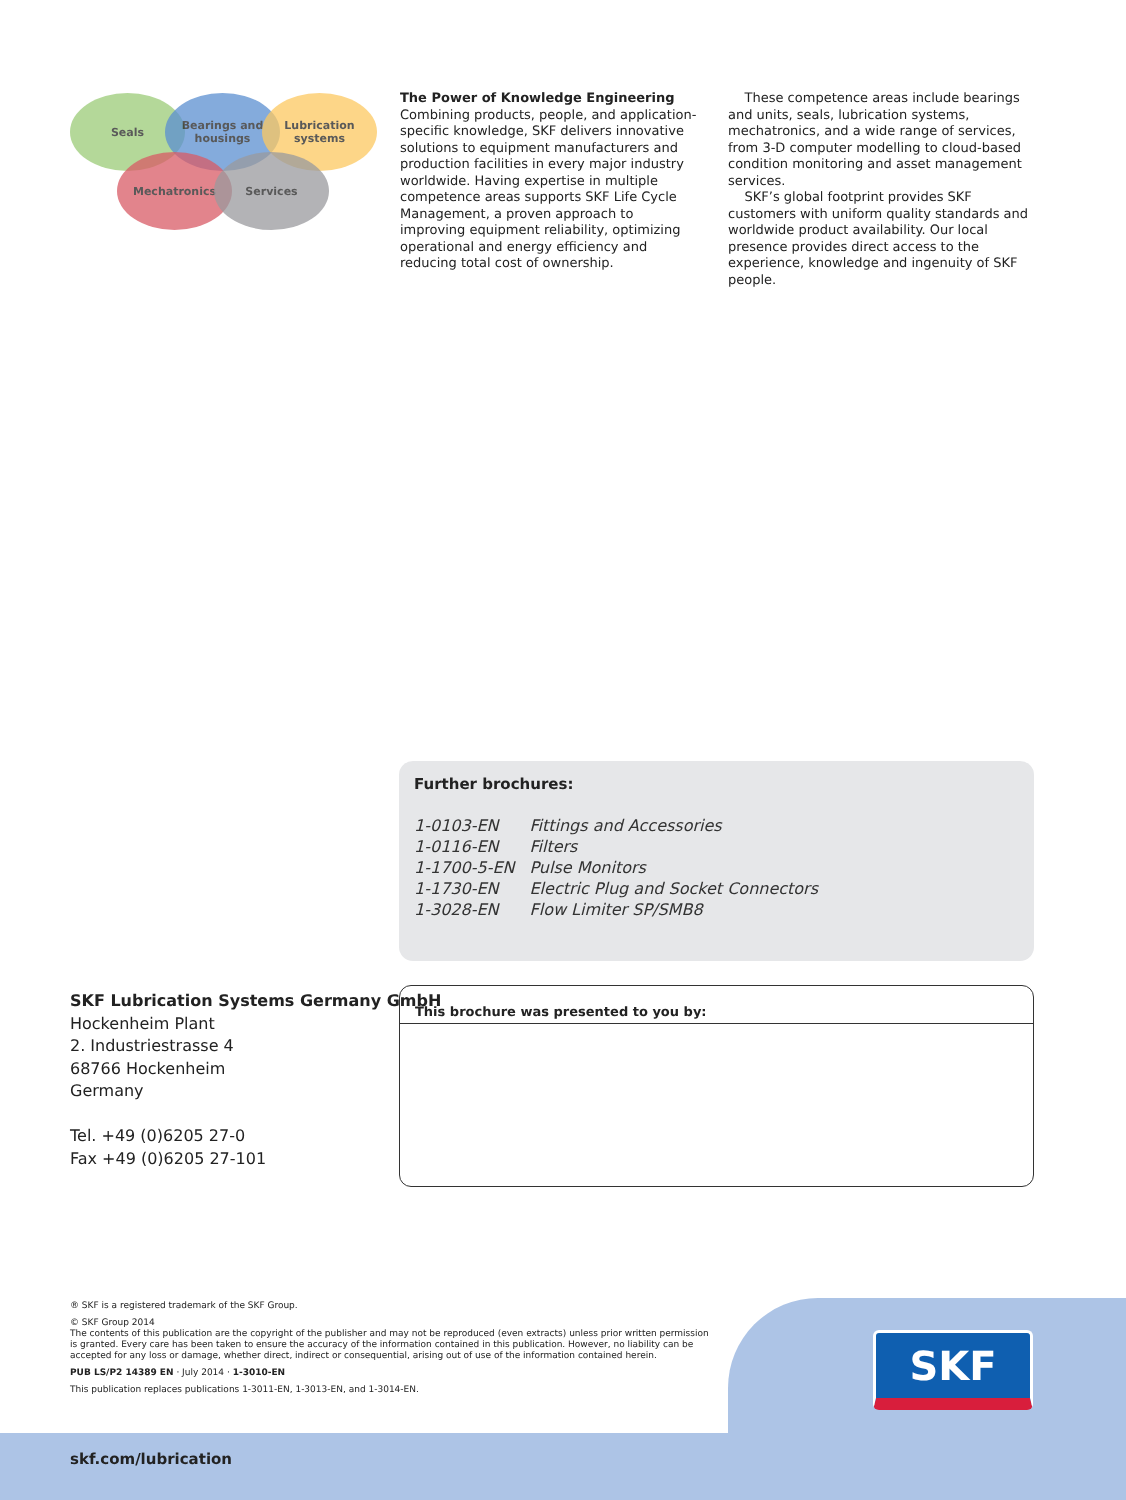Seals
Bearings and
housings
Lubrication
systems
Mechatronics Services
The Power of Knowledge Engineering
Combining products, people, and application-specific knowledge, SKF delivers innovative solutions to equipment manufacturers and production facilities in every major industry worldwide. Having expertise in multiple competence areas supports SKF Life Cycle Management, a proven approach to improving equipment reliability, optimizing operational and energy efficiency and reducing total cost of ownership.
These competence areas include bearings and units, seals, lubrication systems, mechatronics, and a wide range of services, from 3-D computer modelling to cloud-based condition monitoring and asset management services.
SKF’s global footprint provides SKF customers with uniform quality standards and worldwide product availability. Our local presence provides direct access to the experience, knowledge and ingenuity of SKF people.
Further brochures:
| 1-0103-EN | Fittings and Accessories |
| 1-0116-EN | Filters |
| 1-1700-5-EN | Pulse Monitors |
| 1-1730-EN | Electric Plug and Socket Connectors |
| 1-3028-EN | Flow Limiter SP/SMB8 |
SKF Lubrication Systems Germany GmbH
Hockenheim Plant
2. Industriestrasse 4
68766 Hockenheim
Germany
Tel. +49 (0)6205 27-0
Fax +49 (0)6205 27-101
This brochure was presented to you by:
® SKF is a registered trademark of the SKF Group.
© SKF Group 2014
The contents of this publication are the copyright of the publisher and may not be reproduced (even extracts) unless prior written permission is granted. Every care has been taken to ensure the accuracy of the information contained in this publication. However, no liability can be accepted for any loss or damage, whether direct, indirect or consequential, arising out of use of the information contained herein.
PUB LS/P2 14389 EN · July 2014 · 1-3010-EN
This publication replaces publications 1-3011-EN, 1-3013-EN, and 1-3014-EN.
SKF
skf.com/lubrication